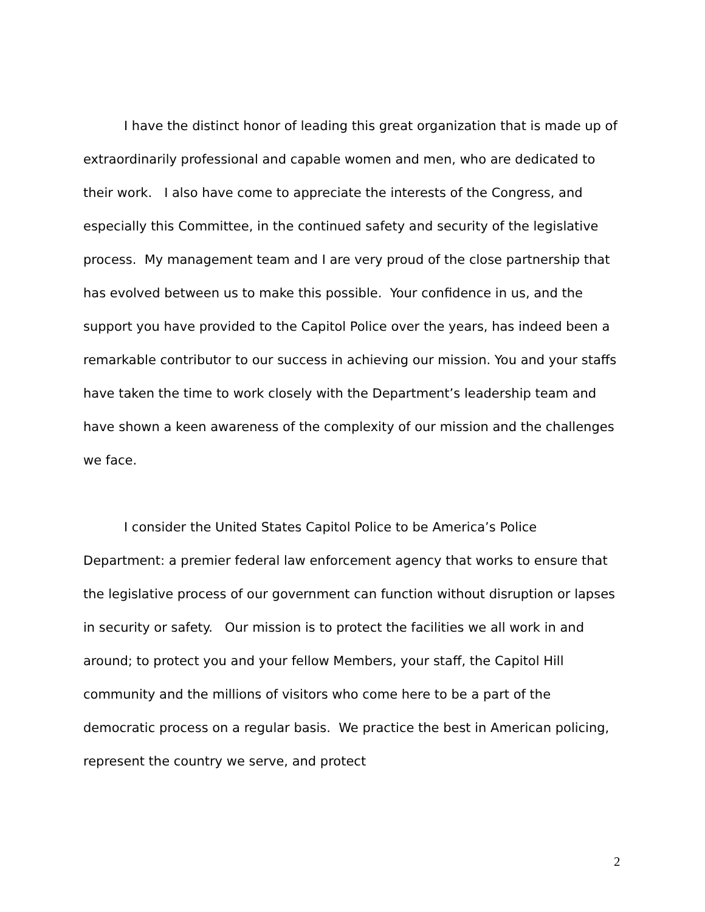I have the distinct honor of leading this great organization that is made up of extraordinarily professional and capable women and men, who are dedicated to their work. I also have come to appreciate the interests of the Congress, and especially this Committee, in the continued safety and security of the legislative process. My management team and I are very proud of the close partnership that has evolved between us to make this possible. Your confidence in us, and the support you have provided to the Capitol Police over the years, has indeed been a remarkable contributor to our success in achieving our mission. You and your staffs have taken the time to work closely with the Department’s leadership team and have shown a keen awareness of the complexity of our mission and the challenges we face.
I consider the United States Capitol Police to be America’s Police Department: a premier federal law enforcement agency that works to ensure that the legislative process of our government can function without disruption or lapses in security or safety. Our mission is to protect the facilities we all work in and around; to protect you and your fellow Members, your staff, the Capitol Hill community and the millions of visitors who come here to be a part of the democratic process on a regular basis. We practice the best in American policing, represent the country we serve, and protect
2